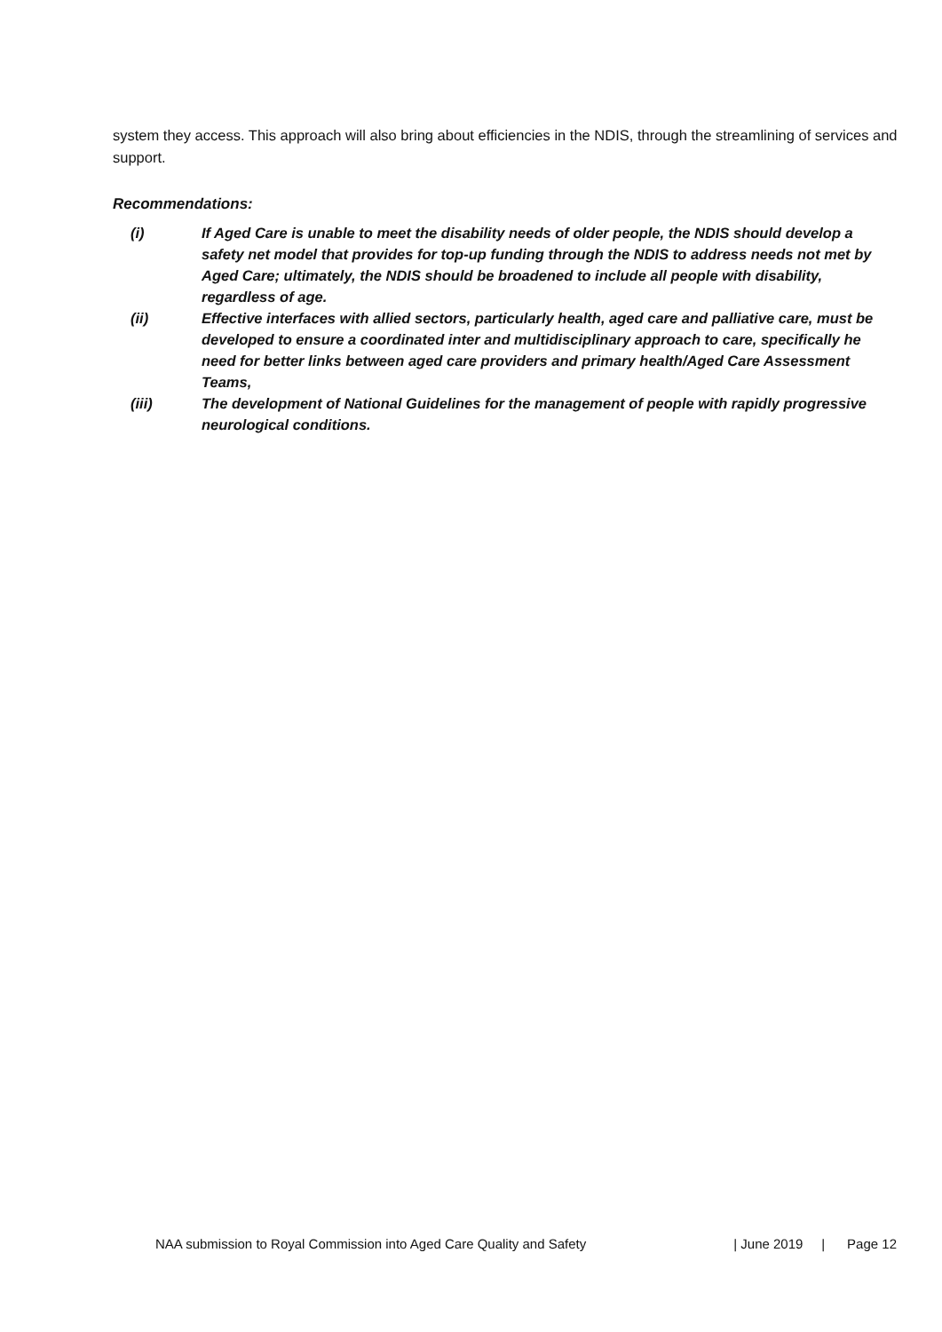system they access. This approach will also bring about efficiencies in the NDIS, through the streamlining of services and support.
Recommendations:
(i) If Aged Care is unable to meet the disability needs of older people, the NDIS should develop a safety net model that provides for top-up funding through the NDIS to address needs not met by Aged Care; ultimately, the NDIS should be broadened to include all people with disability, regardless of age.
(ii) Effective interfaces with allied sectors, particularly health, aged care and palliative care, must be developed to ensure a coordinated inter and multidisciplinary approach to care, specifically he need for better links between aged care providers and primary health/Aged Care Assessment Teams,
(iii) The development of National Guidelines for the management of people with rapidly progressive neurological conditions.
NAA submission to Royal Commission into Aged Care Quality and Safety | June 2019 | Page 12